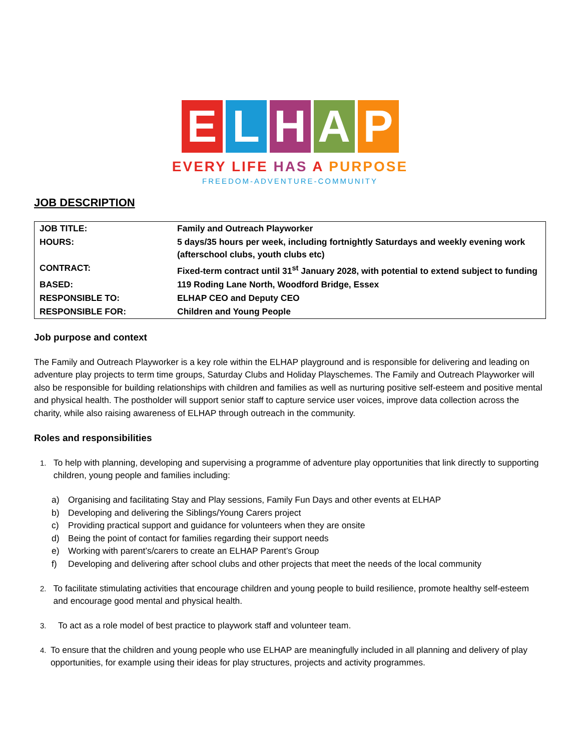E L H A P
EVERY LIFE HAS A PURPOSE
FREEDOM-ADVENTURE-COMMUNITY
JOB DESCRIPTION
| JOB TITLE: | Family and Outreach Playworker |
| HOURS: | 5 days/35 hours per week, including fortnightly Saturdays and weekly evening work (afterschool clubs, youth clubs etc) |
| CONTRACT: | Fixed-term contract until 31<sup>st</sup> January 2028, with potential to extend subject to funding |
| BASED: | 119 Roding Lane North, Woodford Bridge, Essex |
| RESPONSIBLE TO: | ELHAP CEO and Deputy CEO |
| RESPONSIBLE FOR: | Children and Young People |
Job purpose and context
The Family and Outreach Playworker is a key role within the ELHAP playground and is responsible for delivering and leading on adventure play projects to term time groups, Saturday Clubs and Holiday Playschemes. The Family and Outreach Playworker will also be responsible for building relationships with children and families as well as nurturing positive self-esteem and positive mental and physical health. The postholder will support senior staff to capture service user voices, improve data collection across the charity, while also raising awareness of ELHAP through outreach in the community.
Roles and responsibilities
1. To help with planning, developing and supervising a programme of adventure play opportunities that link directly to supporting children, young people and families including:
a) Organising and facilitating Stay and Play sessions, Family Fun Days and other events at ELHAP
b) Developing and delivering the Siblings/Young Carers project
c) Providing practical support and guidance for volunteers when they are onsite
d) Being the point of contact for families regarding their support needs
e) Working with parent’s/carers to create an ELHAP Parent’s Group
f) Developing and delivering after school clubs and other projects that meet the needs of the local community
2. To facilitate stimulating activities that encourage children and young people to build resilience, promote healthy self-esteem and encourage good mental and physical health.
3. To act as a role model of best practice to playwork staff and volunteer team.
4. To ensure that the children and young people who use ELHAP are meaningfully included in all planning and delivery of play opportunities, for example using their ideas for play structures, projects and activity programmes.